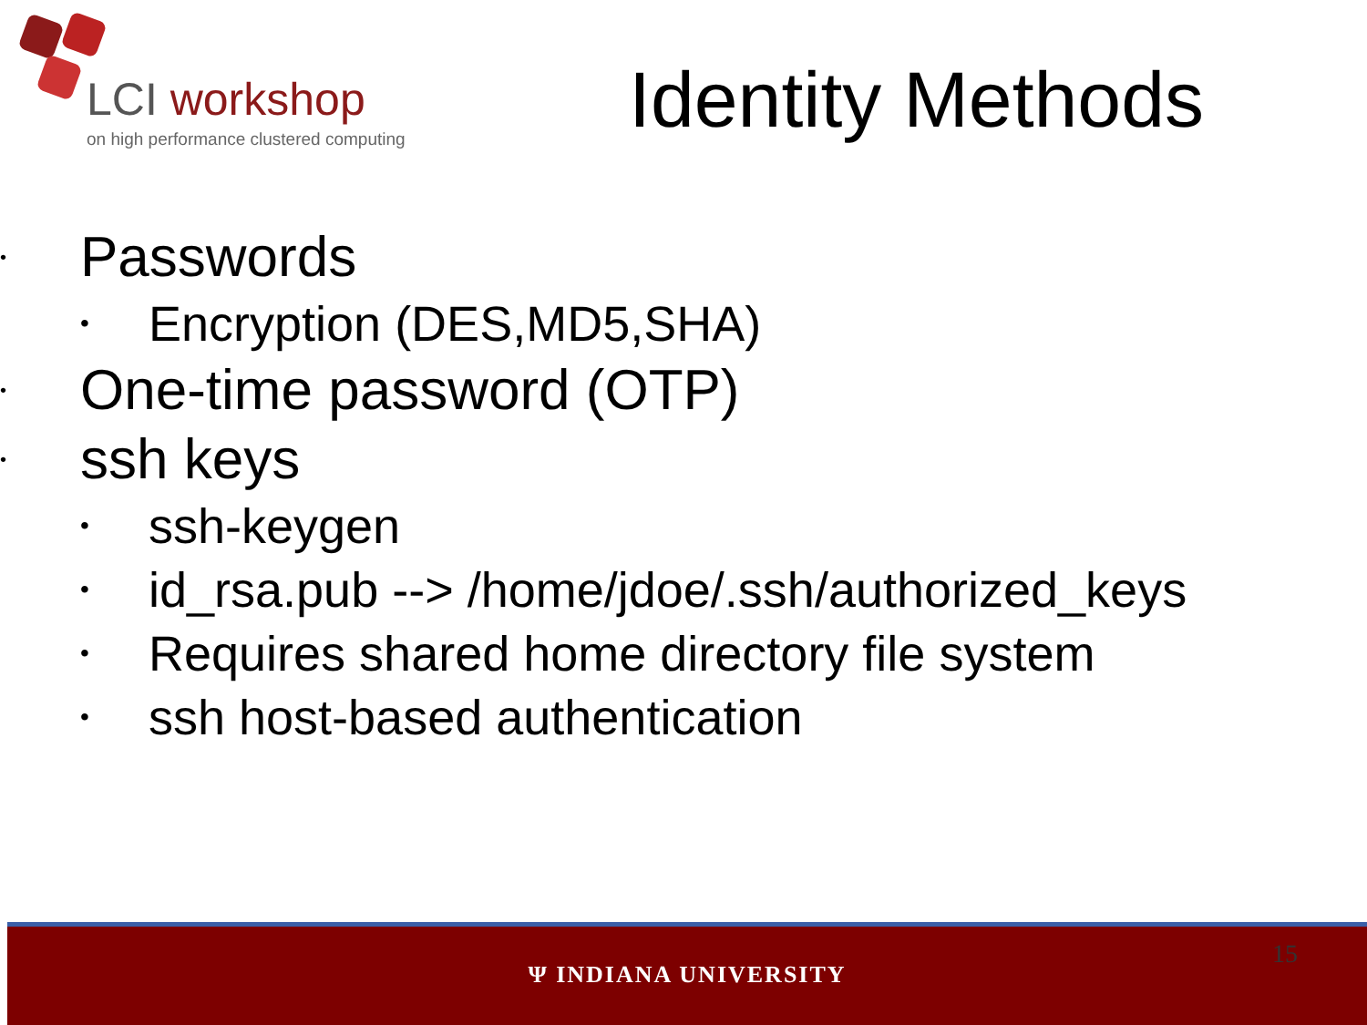LCI workshop
on high performance clustered computing
Identity Methods
• Passwords
• Encryption (DES,MD5,SHA)
• One-time password (OTP)
• ssh keys
• ssh-keygen
• id_rsa.pub --> /home/jdoe/.ssh/authorized_keys
• Requires shared home directory file system
• ssh host-based authentication
15
Ψ INDIANA UNIVERSITY